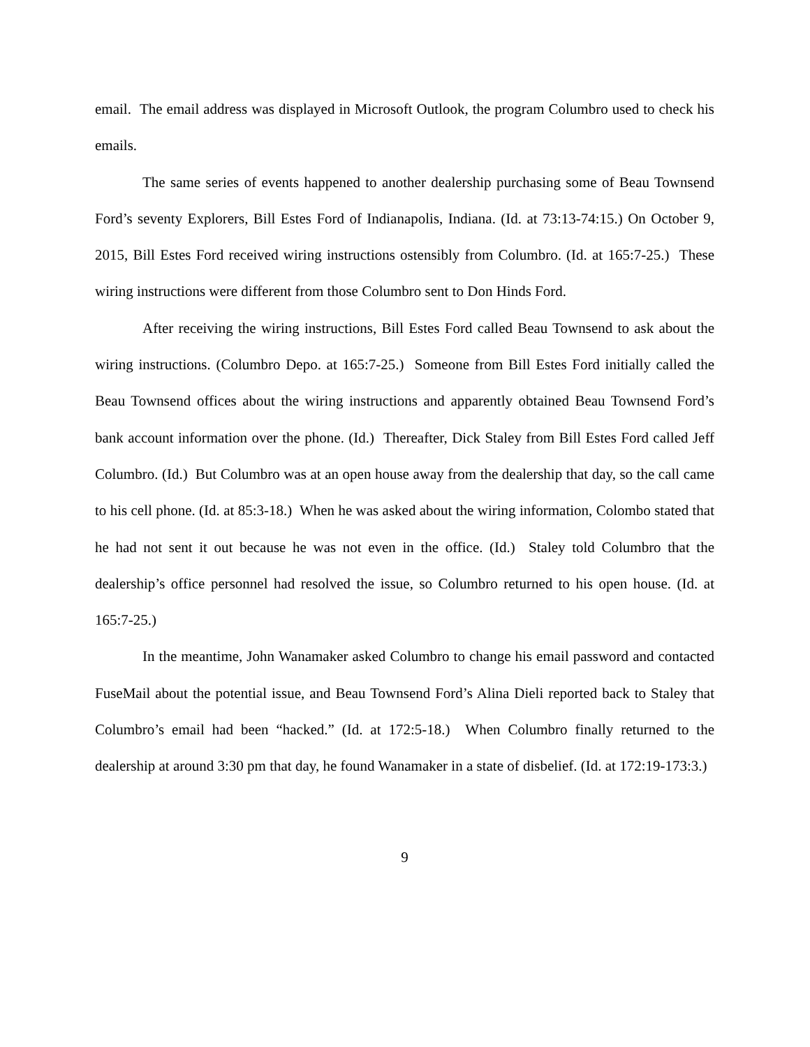email. The email address was displayed in Microsoft Outlook, the program Columbro used to check his emails.
The same series of events happened to another dealership purchasing some of Beau Townsend Ford’s seventy Explorers, Bill Estes Ford of Indianapolis, Indiana. (Id. at 73:13-74:15.) On October 9, 2015, Bill Estes Ford received wiring instructions ostensibly from Columbro. (Id. at 165:7-25.) These wiring instructions were different from those Columbro sent to Don Hinds Ford.
After receiving the wiring instructions, Bill Estes Ford called Beau Townsend to ask about the wiring instructions. (Columbro Depo. at 165:7-25.) Someone from Bill Estes Ford initially called the Beau Townsend offices about the wiring instructions and apparently obtained Beau Townsend Ford’s bank account information over the phone. (Id.) Thereafter, Dick Staley from Bill Estes Ford called Jeff Columbro. (Id.) But Columbro was at an open house away from the dealership that day, so the call came to his cell phone. (Id. at 85:3-18.) When he was asked about the wiring information, Colombo stated that he had not sent it out because he was not even in the office. (Id.) Staley told Columbro that the dealership’s office personnel had resolved the issue, so Columbro returned to his open house. (Id. at 165:7-25.)
In the meantime, John Wanamaker asked Columbro to change his email password and contacted FuseMail about the potential issue, and Beau Townsend Ford’s Alina Dieli reported back to Staley that Columbro’s email had been “hacked.” (Id. at 172:5-18.) When Columbro finally returned to the dealership at around 3:30 pm that day, he found Wanamaker in a state of disbelief. (Id. at 172:19-173:3.)
9